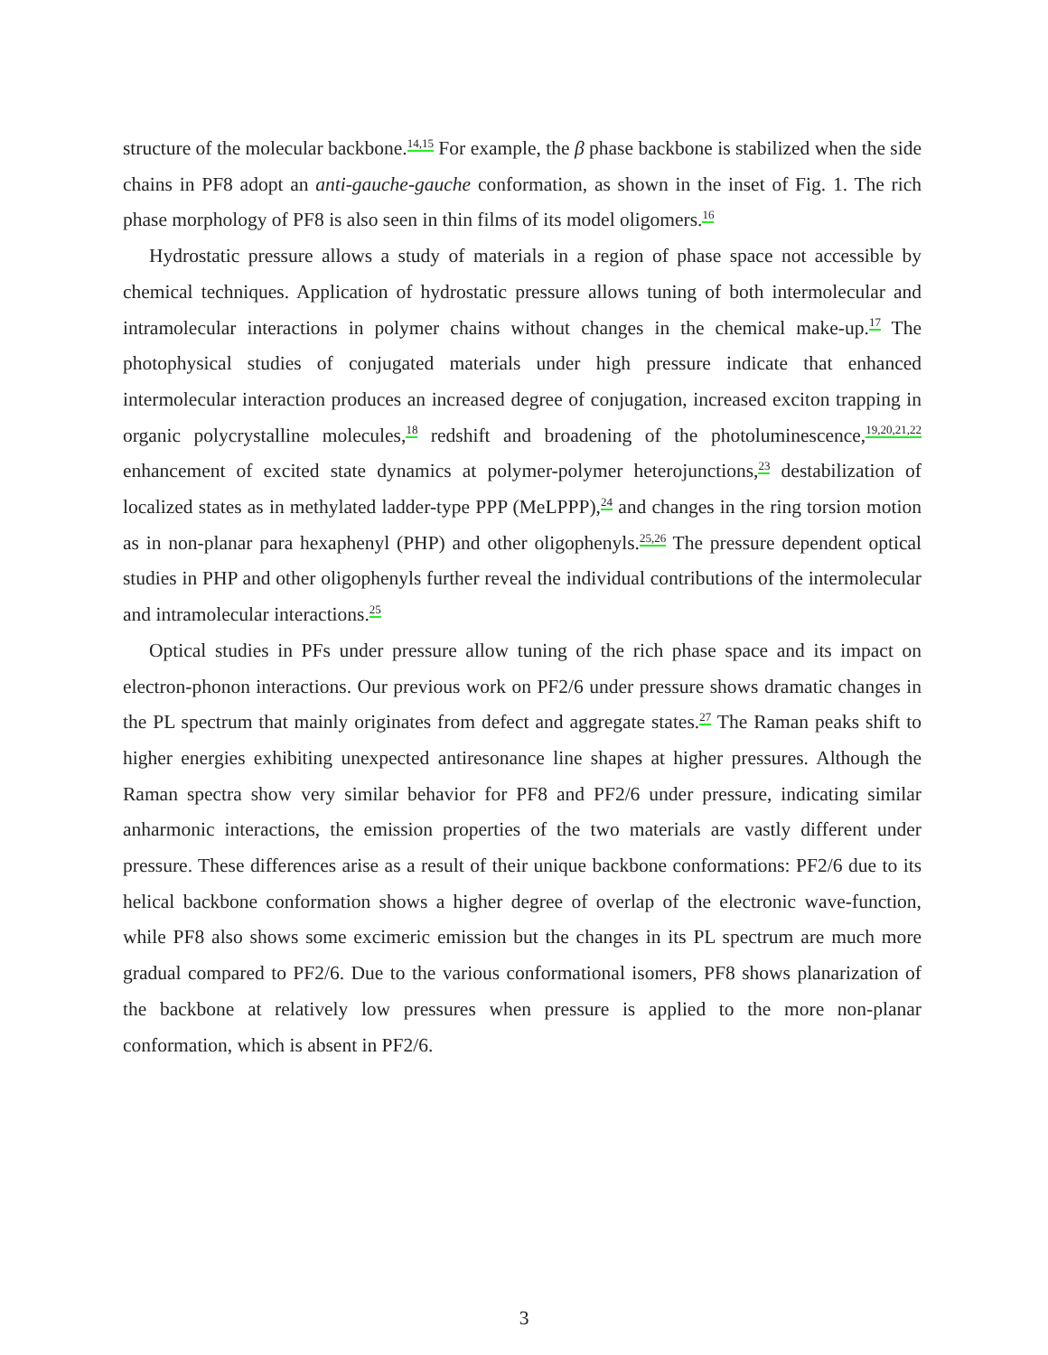structure of the molecular backbone.<sup>14,15</sup> For example, the β phase backbone is stabilized when the side chains in PF8 adopt an anti-gauche-gauche conformation, as shown in the inset of Fig. 1. The rich phase morphology of PF8 is also seen in thin films of its model oligomers.<sup>16</sup>
Hydrostatic pressure allows a study of materials in a region of phase space not accessible by chemical techniques. Application of hydrostatic pressure allows tuning of both intermolecular and intramolecular interactions in polymer chains without changes in the chemical make-up.<sup>17</sup> The photophysical studies of conjugated materials under high pressure indicate that enhanced intermolecular interaction produces an increased degree of conjugation, increased exciton trapping in organic polycrystalline molecules,<sup>18</sup> redshift and broadening of the photoluminescence,<sup>19,20,21,22</sup> enhancement of excited state dynamics at polymer-polymer heterojunctions,<sup>23</sup> destabilization of localized states as in methylated ladder-type PPP (MeLPPP),<sup>24</sup> and changes in the ring torsion motion as in non-planar para hexaphenyl (PHP) and other oligophenyls.<sup>25,26</sup> The pressure dependent optical studies in PHP and other oligophenyls further reveal the individual contributions of the intermolecular and intramolecular interactions.<sup>25</sup>
Optical studies in PFs under pressure allow tuning of the rich phase space and its impact on electron-phonon interactions. Our previous work on PF2/6 under pressure shows dramatic changes in the PL spectrum that mainly originates from defect and aggregate states.<sup>27</sup> The Raman peaks shift to higher energies exhibiting unexpected antiresonance line shapes at higher pressures. Although the Raman spectra show very similar behavior for PF8 and PF2/6 under pressure, indicating similar anharmonic interactions, the emission properties of the two materials are vastly different under pressure. These differences arise as a result of their unique backbone conformations: PF2/6 due to its helical backbone conformation shows a higher degree of overlap of the electronic wave-function, while PF8 also shows some excimeric emission but the changes in its PL spectrum are much more gradual compared to PF2/6. Due to the various conformational isomers, PF8 shows planarization of the backbone at relatively low pressures when pressure is applied to the more non-planar conformation, which is absent in PF2/6.
3